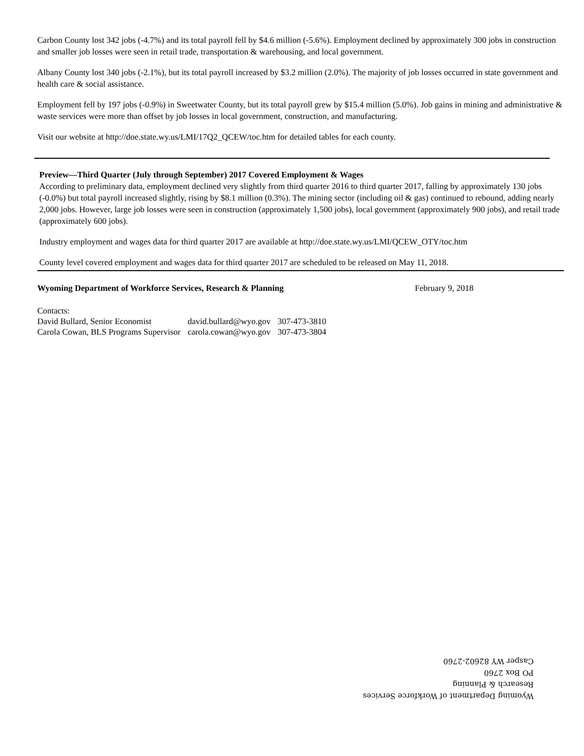Carbon County lost 342 jobs (-4.7%) and its total payroll fell by $4.6 million (-5.6%). Employment declined by approximately 300 jobs in construction and smaller job losses were seen in retail trade, transportation & warehousing, and local government.
Albany County lost 340 jobs (-2.1%), but its total payroll increased by $3.2 million (2.0%). The majority of job losses occurred in state government and health care & social assistance.
Employment fell by 197 jobs (-0.9%) in Sweetwater County, but its total payroll grew by $15.4 million (5.0%). Job gains in mining and administrative & waste services were more than offset by job losses in local government, construction, and manufacturing.
Visit our website at http://doe.state.wy.us/LMI/17Q2_QCEW/toc.htm for detailed tables for each county.
Preview—Third Quarter (July through September) 2017 Covered Employment & Wages
According to preliminary data, employment declined very slightly from third quarter 2016 to third quarter 2017, falling by approximately 130 jobs (-0.0%) but total payroll increased slightly, rising by $8.1 million (0.3%). The mining sector (including oil & gas) continued to rebound, adding nearly 2,000 jobs. However, large job losses were seen in construction (approximately 1,500 jobs), local government (approximately 900 jobs), and retail trade (approximately 600 jobs).
Industry employment and wages data for third quarter 2017 are available at http://doe.state.wy.us/LMI/QCEW_OTY/toc.htm
County level covered employment and wages data for third quarter 2017 are scheduled to be released on May 11, 2018.
Wyoming Department of Workforce Services, Research & Planning February 9, 2018
| Contacts: | | |
| David Bullard, Senior Economist | david.bullard@wyo.gov | 307-473-3810 |
| Carola Cowan, BLS Programs Supervisor | carola.cowan@wyo.gov | 307-473-3804 |
Wyoming Department of Workforce Services
Research & Planning
PO Box 2760
Casper WY 82602-2760